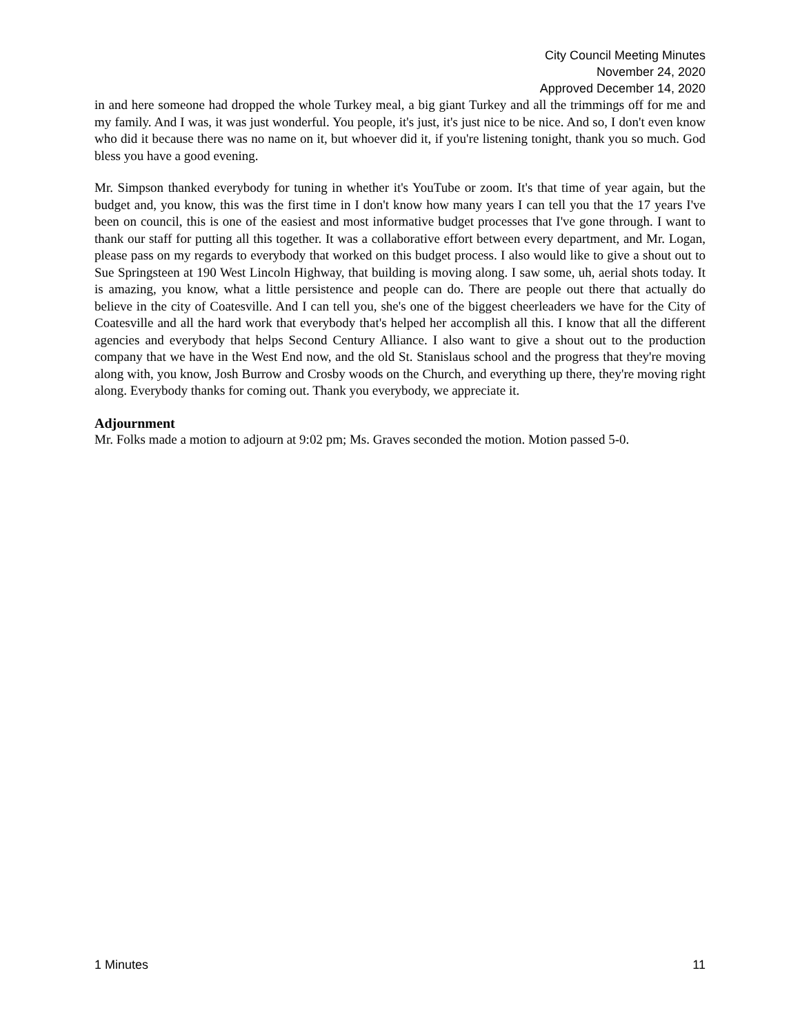City Council Meeting Minutes
November 24, 2020
Approved December 14, 2020
in and here someone had dropped the whole Turkey meal, a big giant Turkey and all the trimmings off for me and my family. And I was, it was just wonderful. You people, it's just, it's just nice to be nice. And so, I don't even know who did it because there was no name on it, but whoever did it, if you're listening tonight, thank you so much. God bless you have a good evening.
Mr. Simpson thanked everybody for tuning in whether it's YouTube or zoom. It's that time of year again, but the budget and, you know, this was the first time in I don't know how many years I can tell you that the 17 years I've been on council, this is one of the easiest and most informative budget processes that I've gone through. I want to thank our staff for putting all this together. It was a collaborative effort between every department, and Mr. Logan, please pass on my regards to everybody that worked on this budget process. I also would like to give a shout out to Sue Springsteen at 190 West Lincoln Highway, that building is moving along. I saw some, uh, aerial shots today. It is amazing, you know, what a little persistence and people can do. There are people out there that actually do believe in the city of Coatesville. And I can tell you, she's one of the biggest cheerleaders we have for the City of Coatesville and all the hard work that everybody that's helped her accomplish all this. I know that all the different agencies and everybody that helps Second Century Alliance. I also want to give a shout out to the production company that we have in the West End now, and the old St. Stanislaus school and the progress that they're moving along with, you know, Josh Burrow and Crosby woods on the Church, and everything up there, they're moving right along. Everybody thanks for coming out. Thank you everybody, we appreciate it.
Adjournment
Mr. Folks made a motion to adjourn at 9:02 pm; Ms. Graves seconded the motion. Motion passed 5-0.
1 Minutes 11